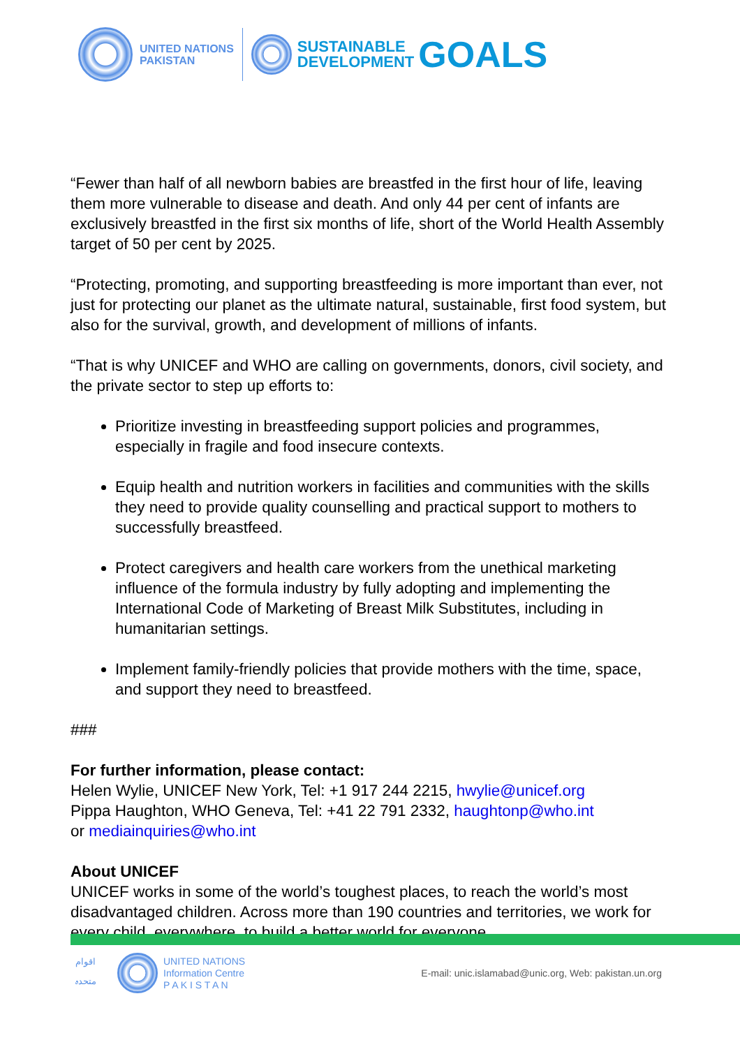UNITED NATIONS
PAKISTAN
SUSTAINABLE
DEVELOPMENT
GOALS
“Fewer than half of all newborn babies are breastfed in the first hour of life, leaving them more vulnerable to disease and death. And only 44 per cent of infants are exclusively breastfed in the first six months of life, short of the World Health Assembly target of 50 per cent by 2025.
“Protecting, promoting, and supporting breastfeeding is more important than ever, not just for protecting our planet as the ultimate natural, sustainable, first food system, but also for the survival, growth, and development of millions of infants.
“That is why UNICEF and WHO are calling on governments, donors, civil society, and the private sector to step up efforts to:
Prioritize investing in breastfeeding support policies and programmes, especially in fragile and food insecure contexts.
Equip health and nutrition workers in facilities and communities with the skills they need to provide quality counselling and practical support to mothers to successfully breastfeed.
Protect caregivers and health care workers from the unethical marketing influence of the formula industry by fully adopting and implementing the International Code of Marketing of Breast Milk Substitutes, including in humanitarian settings.
Implement family-friendly policies that provide mothers with the time, space, and support they need to breastfeed.
###
For further information, please contact:
Helen Wylie, UNICEF New York, Tel: +1 917 244 2215, hwylie@unicef.org
Pippa Haughton, WHO Geneva, Tel: +41 22 791 2332, haughtonp@who.int
or mediainquiries@who.int
About UNICEF
UNICEF works in some of the world’s toughest places, to reach the world’s most disadvantaged children. Across more than 190 countries and territories, we work for every child, everywhere, to build a better world for everyone.
اقوام متحدہ
UNITED NATIONS
Information Centre
P A K I S T A N
E-mail: unic.islamabad@unic.org, Web: pakistan.un.org